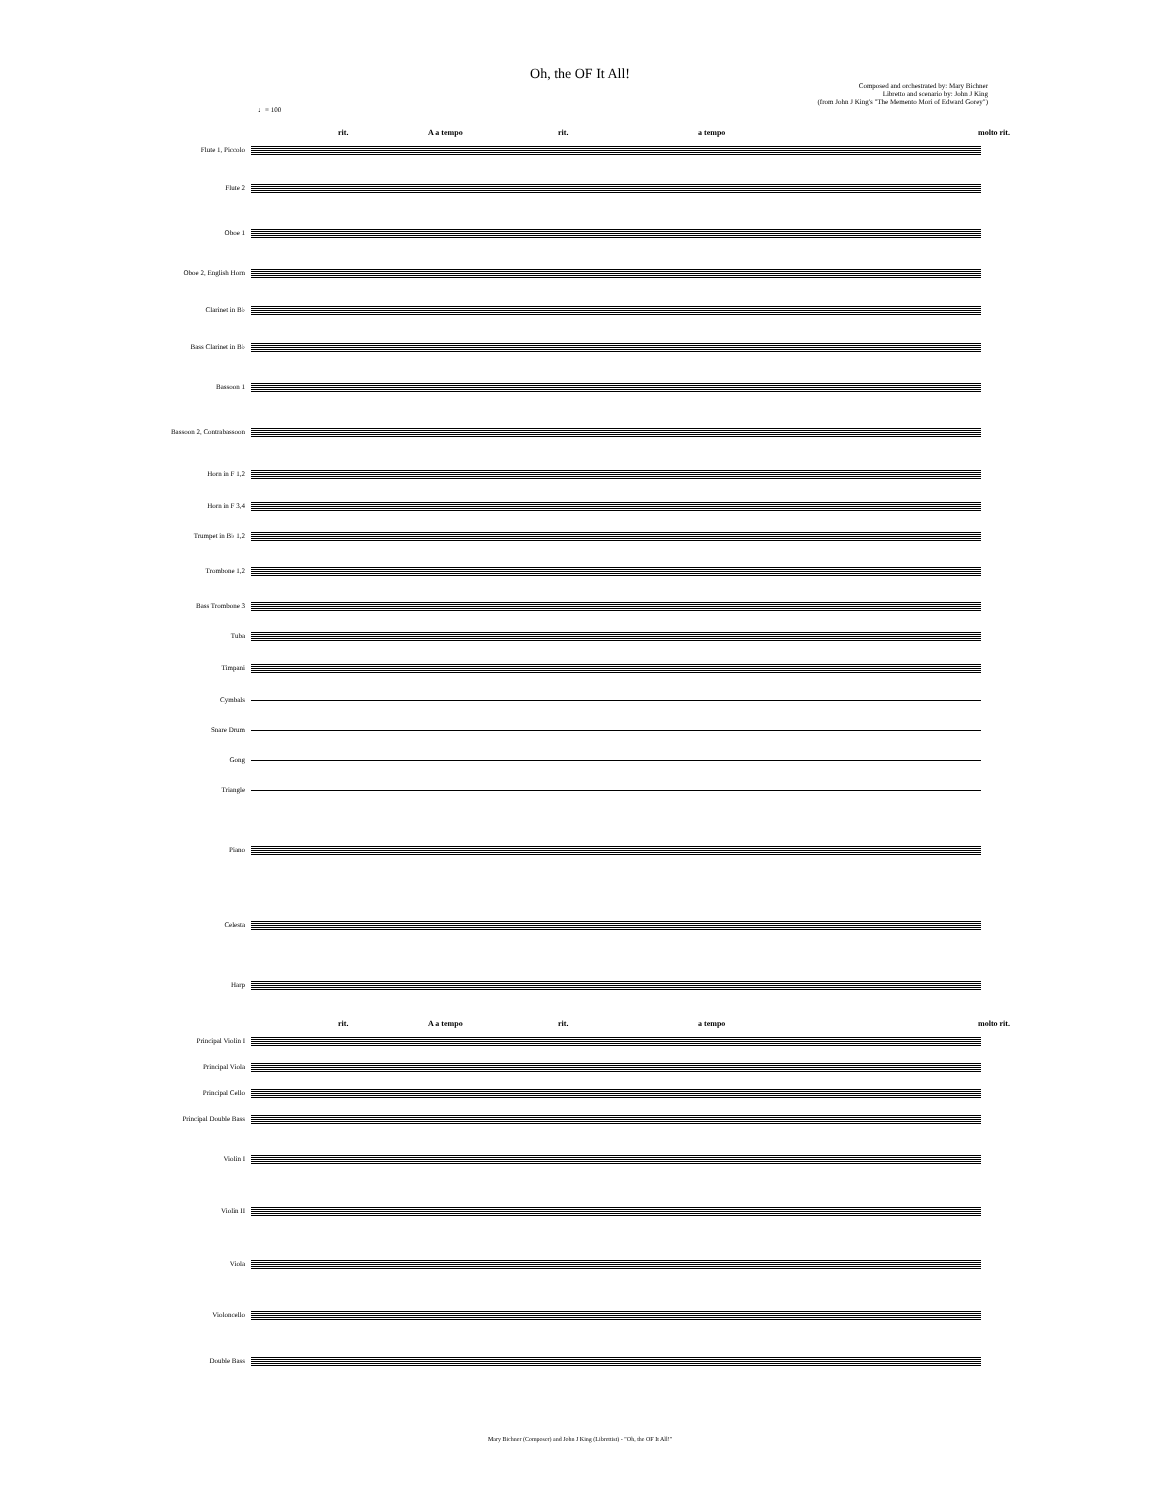Oh, the OF It All!
Composed and orchestrated by: Mary Bichner
Libretto and scenario by: John J King
(from John J King's "The Memento Mori of Edward Gorey")
♩= 100
rit. A a tempo rit. a tempo molto rit.
Flute 1, Piccolo
Flute 2
Oboe 1
Oboe 2, English Horn
Clarinet in B♭
Bass Clarinet in B♭
Bassoon 1
Bassoon 2, Contrabassoon
Horn in F 1,2
Horn in F 3,4
Trumpet in B♭ 1,2
Trombone 1,2
Bass Trombone 3
Tuba
Timpani
Cymbals
Snare Drum
Gong
Triangle
Piano
Celesta
Harp
rit. A a tempo rit. a tempo molto rit.
Principal Violin I
Principal Viola
Principal Cello
Principal Double Bass
Violin I
Violin II
Viola
Violoncello
Double Bass
Mary Bichner (Composer) and John J King (Librettist) - "Oh, the OF It All!"